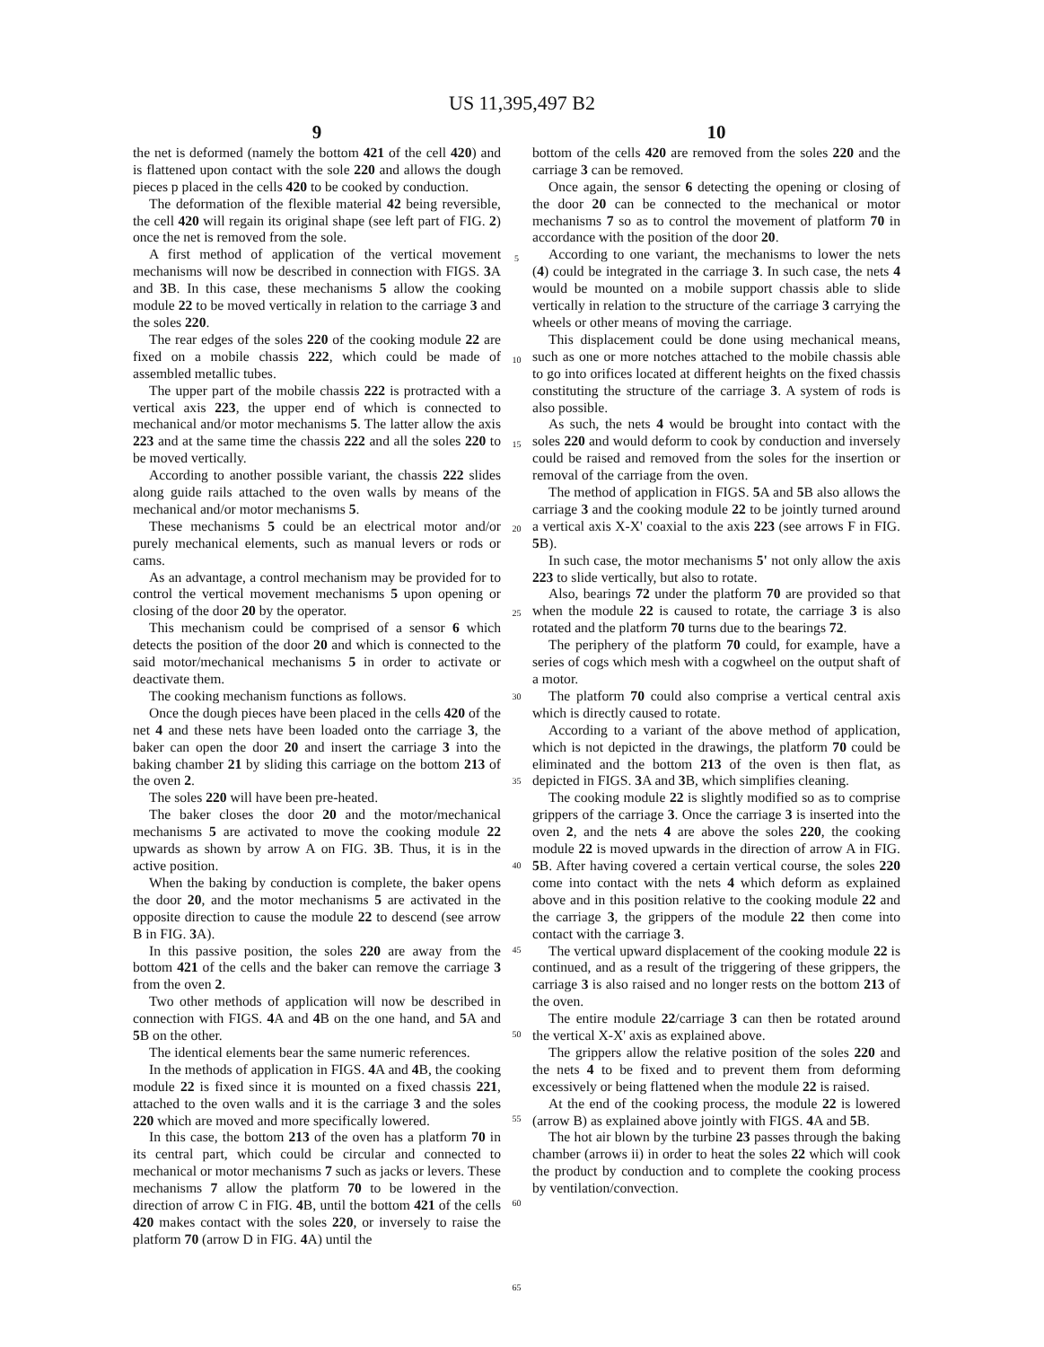US 11,395,497 B2
9
the net is deformed (namely the bottom 421 of the cell 420) and is flattened upon contact with the sole 220 and allows the dough pieces p placed in the cells 420 to be cooked by conduction.
The deformation of the flexible material 42 being reversible, the cell 420 will regain its original shape (see left part of FIG. 2) once the net is removed from the sole.
A first method of application of the vertical movement mechanisms will now be described in connection with FIGS. 3 A and 3 B. In this case, these mechanisms 5 allow the cooking module 22 to be moved vertically in relation to the carriage 3 and the soles 220.
The rear edges of the soles 220 of the cooking module 22 are fixed on a mobile chassis 222, which could be made of assembled metallic tubes.
The upper part of the mobile chassis 222 is protracted with a vertical axis 223, the upper end of which is connected to mechanical and/or motor mechanisms 5. The latter allow the axis 223 and at the same time the chassis 222 and all the soles 220 to be moved vertically.
According to another possible variant, the chassis 222 slides along guide rails attached to the oven walls by means of the mechanical and/or motor mechanisms 5.
These mechanisms 5 could be an electrical motor and/or purely mechanical elements, such as manual levers or rods or cams.
As an advantage, a control mechanism may be provided for to control the vertical movement mechanisms 5 upon opening or closing of the door 20 by the operator.
This mechanism could be comprised of a sensor 6 which detects the position of the door 20 and which is connected to the said motor/mechanical mechanisms 5 in order to activate or deactivate them.
The cooking mechanism functions as follows.
Once the dough pieces have been placed in the cells 420 of the net 4 and these nets have been loaded onto the carriage 3, the baker can open the door 20 and insert the carriage 3 into the baking chamber 21 by sliding this carriage on the bottom 213 of the oven 2.
The soles 220 will have been pre-heated.
The baker closes the door 20 and the motor/mechanical mechanisms 5 are activated to move the cooking module 22 upwards as shown by arrow A on FIG. 3 B. Thus, it is in the active position.
When the baking by conduction is complete, the baker opens the door 20, and the motor mechanisms 5 are activated in the opposite direction to cause the module 22 to descend (see arrow B in FIG. 3 A).
In this passive position, the soles 220 are away from the bottom 421 of the cells and the baker can remove the carriage 3 from the oven 2.
Two other methods of application will now be described in connection with FIGS. 4 A and 4 B on the one hand, and 5 A and 5 B on the other.
The identical elements bear the same numeric references.
In the methods of application in FIGS. 4 A and 4 B, the cooking module 22 is fixed since it is mounted on a fixed chassis 221, attached to the oven walls and it is the carriage 3 and the soles 220 which are moved and more specifically lowered.
In this case, the bottom 213 of the oven has a platform 70 in its central part, which could be circular and connected to mechanical or motor mechanisms 7 such as jacks or levers. These mechanisms 7 allow the platform 70 to be lowered in the direction of arrow C in FIG. 4 B, until the bottom 421 of the cells 420 makes contact with the soles 220, or inversely to raise the platform 70 (arrow D in FIG. 4 A) until the
5
10
15
20
25
30
35
40
45
50
55
60
65
10
bottom of the cells 420 are removed from the soles 220 and the carriage 3 can be removed.
Once again, the sensor 6 detecting the opening or closing of the door 20 can be connected to the mechanical or motor mechanisms 7 so as to control the movement of platform 70 in accordance with the position of the door 20.
According to one variant, the mechanisms to lower the nets (4) could be integrated in the carriage 3. In such case, the nets 4 would be mounted on a mobile support chassis able to slide vertically in relation to the structure of the carriage 3 carrying the wheels or other means of moving the carriage.
This displacement could be done using mechanical means, such as one or more notches attached to the mobile chassis able to go into orifices located at different heights on the fixed chassis constituting the structure of the carriage 3. A system of rods is also possible.
As such, the nets 4 would be brought into contact with the soles 220 and would deform to cook by conduction and inversely could be raised and removed from the soles for the insertion or removal of the carriage from the oven.
The method of application in FIGS. 5 A and 5 B also allows the carriage 3 and the cooking module 22 to be jointly turned around a vertical axis X-X' coaxial to the axis 223 (see arrows F in FIG. 5 B).
In such case, the motor mechanisms 5' not only allow the axis 223 to slide vertically, but also to rotate.
Also, bearings 72 under the platform 70 are provided so that when the module 22 is caused to rotate, the carriage 3 is also rotated and the platform 70 turns due to the bearings 72.
The periphery of the platform 70 could, for example, have a series of cogs which mesh with a cogwheel on the output shaft of a motor.
The platform 70 could also comprise a vertical central axis which is directly caused to rotate.
According to a variant of the above method of application, which is not depicted in the drawings, the platform 70 could be eliminated and the bottom 213 of the oven is then flat, as depicted in FIGS. 3 A and 3 B, which simplifies cleaning.
The cooking module 22 is slightly modified so as to comprise grippers of the carriage 3. Once the carriage 3 is inserted into the oven 2, and the nets 4 are above the soles 220, the cooking module 22 is moved upwards in the direction of arrow A in FIG. 5 B. After having covered a certain vertical course, the soles 220 come into contact with the nets 4 which deform as explained above and in this position relative to the cooking module 22 and the carriage 3, the grippers of the module 22 then come into contact with the carriage 3.
The vertical upward displacement of the cooking module 22 is continued, and as a result of the triggering of these grippers, the carriage 3 is also raised and no longer rests on the bottom 213 of the oven.
The entire module 22/carriage 3 can then be rotated around the vertical X-X' axis as explained above.
The grippers allow the relative position of the soles 220 and the nets 4 to be fixed and to prevent them from deforming excessively or being flattened when the module 22 is raised.
At the end of the cooking process, the module 22 is lowered (arrow B) as explained above jointly with FIGS. 4 A and 5 B.
The hot air blown by the turbine 23 passes through the baking chamber (arrows ii) in order to heat the soles 22 which will cook the product by conduction and to complete the cooking process by ventilation/convection.